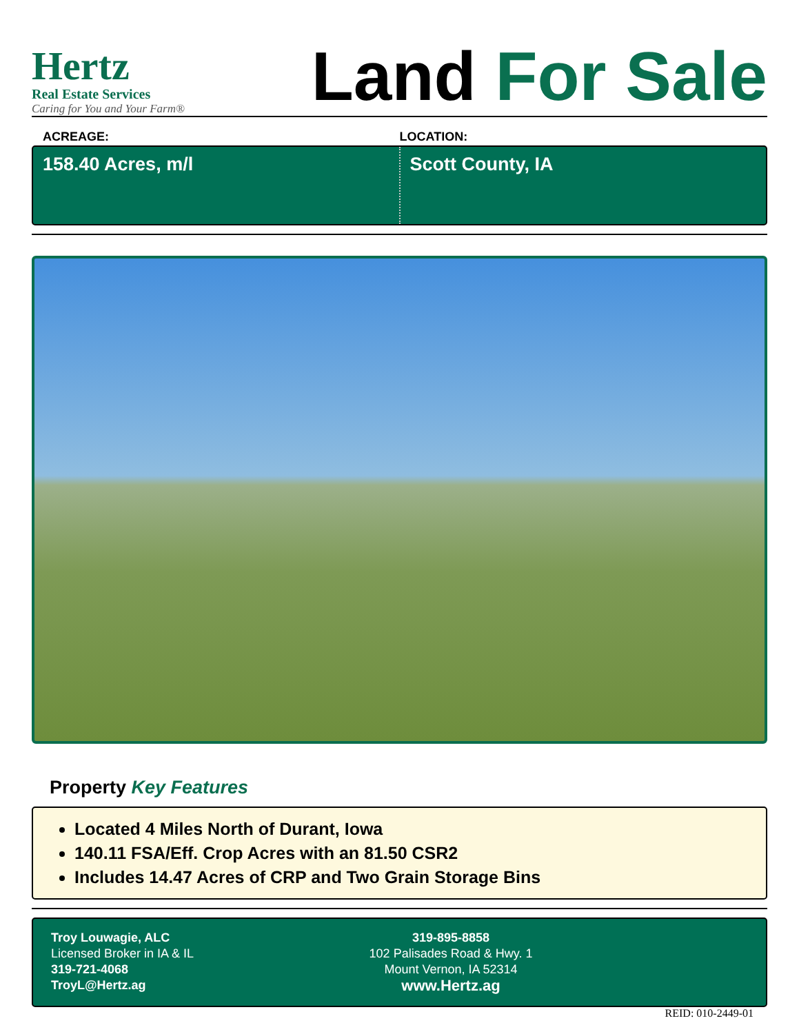Hertz
Real Estate Services
Caring for You and Your Farm®
Land For Sale
ACREAGE: LOCATION:
158.40 Acres, m/l Scott County, IA
Property Key Features
Located 4 Miles North of Durant, Iowa
140.11 FSA/Eff. Crop Acres with an 81.50 CSR2
Includes 14.47 Acres of CRP and Two Grain Storage Bins
Troy Louwagie, ALC
Licensed Broker in IA & IL
319-721-4068
TroyL@Hertz.ag
319-895-8858
102 Palisades Road & Hwy. 1
Mount Vernon, IA 52314
www.Hertz.ag
REID: 010-2449-01